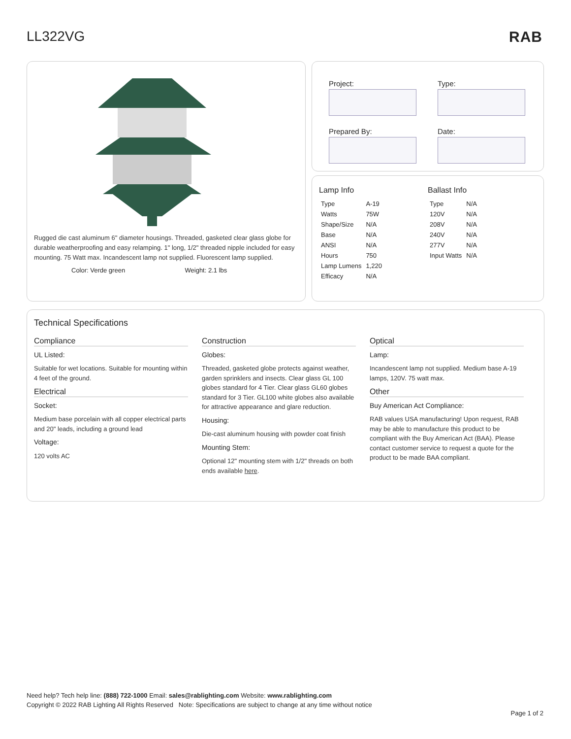LL322VG RAB
Rugged die cast aluminum 6" diameter housings. Threaded, gasketed clear glass globe for durable weatherproofing and easy relamping. 1" long, 1/2" threaded nipple included for easy mounting. 75 Watt max. Incandescent lamp not supplied. Fluorescent lamp supplied.
Color: Verde green Weight: 2.1 lbs
Project:
Type:
Prepared By:
Date:
Lamp Info
| Type | A-19 |
| Watts | 75W |
| Shape/Size | N/A |
| Base | N/A |
| ANSI | N/A |
| Hours | 750 |
| Lamp Lumens | 1,220 |
| Efficacy | N/A |
Ballast Info
| Type | N/A |
| 120V | N/A |
| 208V | N/A |
| 240V | N/A |
| 277V | N/A |
| Input Watts | N/A |
Technical Specifications
Compliance
UL Listed:
Suitable for wet locations. Suitable for mounting within 4 feet of the ground.
Electrical
Socket:
Medium base porcelain with all copper electrical parts and 20" leads, including a ground lead
Voltage:
120 volts AC
Construction
Globes:
Threaded, gasketed globe protects against weather, garden sprinklers and insects. Clear glass GL 100 globes standard for 4 Tier. Clear glass GL60 globes standard for 3 Tier. GL100 white globes also available for attractive appearance and glare reduction.
Housing:
Die-cast aluminum housing with powder coat finish
Mounting Stem:
Optional 12" mounting stem with 1/2" threads on both ends available here.
Optical
Lamp:
Incandescent lamp not supplied. Medium base A-19 lamps, 120V. 75 watt max.
Other
Buy American Act Compliance:
RAB values USA manufacturing! Upon request, RAB may be able to manufacture this product to be compliant with the Buy American Act (BAA). Please contact customer service to request a quote for the product to be made BAA compliant.
Need help? Tech help line: (888) 722-1000 Email: sales@rablighting.com Website: www.rablighting.com
Copyright © 2022 RAB Lighting All Rights Reserved Note: Specifications are subject to change at any time without notice
Page 1 of 2